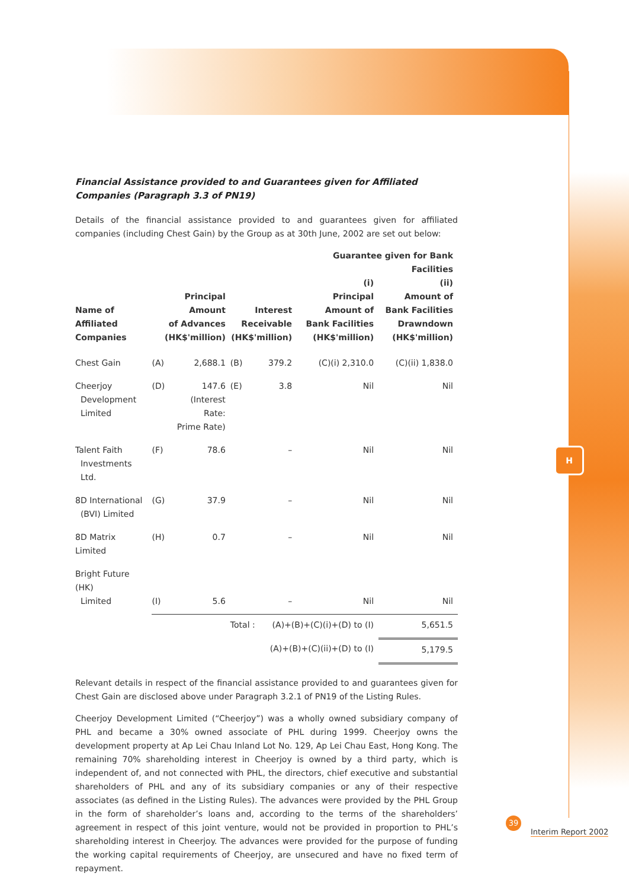H
Financial Assistance provided to and Guarantees given for Affiliated Companies (Paragraph 3.3 of PN19)
Details of the financial assistance provided to and guarantees given for affiliated companies (including Chest Gain) by the Group as at 30th June, 2002 are set out below:
| Name of Affiliated Companies | Principal Amount of Advances (HK$'million) | | Interest Receivable (HK$'million) | | Guarantee given for Bank Facilities | |
| --- | --- | --- | --- | --- | --- | --- |
| | | | | | (i) Principal Amount of Bank Facilities (HK$'million) | (ii) Amount of Bank Facilities Drawndown (HK$'million) |
| Chest Gain | (A) | 2,688.1 | (B) | 379.2 | (C)(i) 2,310.0 | (C)(ii) 1,838.0 |
| Cheerjoy Development Limited | (D) | 147.6 (Interest Rate: Prime Rate) | (E) | 3.8 | Nil | Nil |
| Talent Faith Investments Ltd. | (F) | 78.6 | | – | Nil | Nil |
| 8D International (BVI) Limited | (G) | 37.9 | | – | Nil | Nil |
| 8D Matrix Limited | (H) | 0.7 | | – | Nil | Nil |
| Bright Future (HK) Limited | (I) | 5.6 | | – | Nil | Nil |
| | | | Total : | (A)+(B)+(C)(i)+(D) to (I) | | 5,651.5 |
| | | | | (A)+(B)+(C)(ii)+(D) to (I) | | 5,179.5 |
Relevant details in respect of the financial assistance provided to and guarantees given for Chest Gain are disclosed above under Paragraph 3.2.1 of PN19 of the Listing Rules.
Cheerjoy Development Limited (“Cheerjoy”) was a wholly owned subsidiary company of PHL and became a 30% owned associate of PHL during 1999. Cheerjoy owns the development property at Ap Lei Chau Inland Lot No. 129, Ap Lei Chau East, Hong Kong. The remaining 70% shareholding interest in Cheerjoy is owned by a third party, which is independent of, and not connected with PHL, the directors, chief executive and substantial shareholders of PHL and any of its subsidiary companies or any of their respective associates (as defined in the Listing Rules). The advances were provided by the PHL Group in the form of shareholder’s loans and, according to the terms of the shareholders’ agreement in respect of this joint venture, would not be provided in proportion to PHL’s shareholding interest in Cheerjoy. The advances were provided for the purpose of funding the working capital requirements of Cheerjoy, are unsecured and have no fixed term of repayment.
39
Interim Report 2002